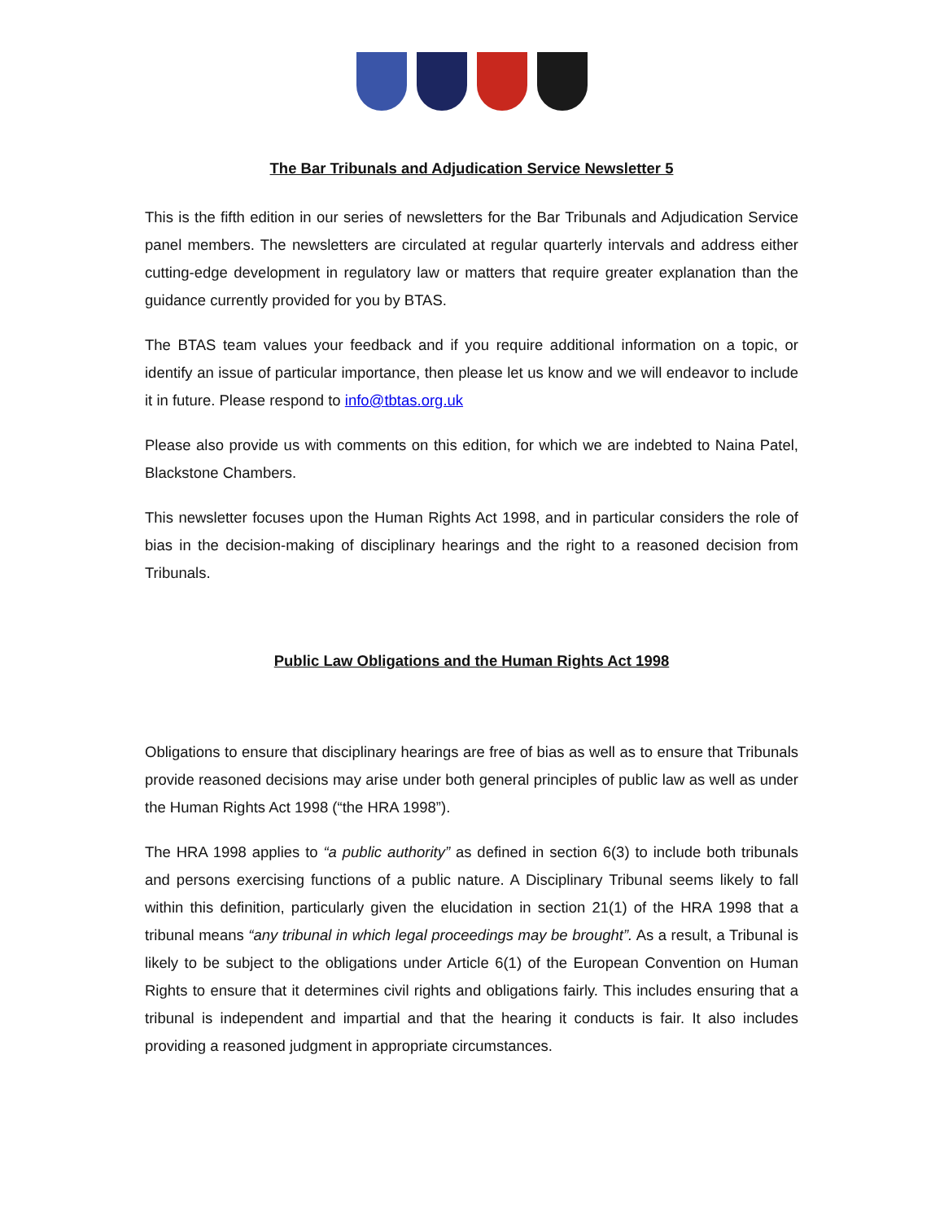The Bar Tribunals and Adjudication Service Newsletter 5
This is the fifth edition in our series of newsletters for the Bar Tribunals and Adjudication Service panel members. The newsletters are circulated at regular quarterly intervals and address either cutting-edge development in regulatory law or matters that require greater explanation than the guidance currently provided for you by BTAS.
The BTAS team values your feedback and if you require additional information on a topic, or identify an issue of particular importance, then please let us know and we will endeavor to include it in future. Please respond to info@tbtas.org.uk
Please also provide us with comments on this edition, for which we are indebted to Naina Patel, Blackstone Chambers.
This newsletter focuses upon the Human Rights Act 1998, and in particular considers the role of bias in the decision-making of disciplinary hearings and the right to a reasoned decision from Tribunals.
Public Law Obligations and the Human Rights Act 1998
Obligations to ensure that disciplinary hearings are free of bias as well as to ensure that Tribunals provide reasoned decisions may arise under both general principles of public law as well as under the Human Rights Act 1998 (“the HRA 1998”).
The HRA 1998 applies to “a public authority” as defined in section 6(3) to include both tribunals and persons exercising functions of a public nature. A Disciplinary Tribunal seems likely to fall within this definition, particularly given the elucidation in section 21(1) of the HRA 1998 that a tribunal means “any tribunal in which legal proceedings may be brought”. As a result, a Tribunal is likely to be subject to the obligations under Article 6(1) of the European Convention on Human Rights to ensure that it determines civil rights and obligations fairly. This includes ensuring that a tribunal is independent and impartial and that the hearing it conducts is fair. It also includes providing a reasoned judgment in appropriate circumstances.